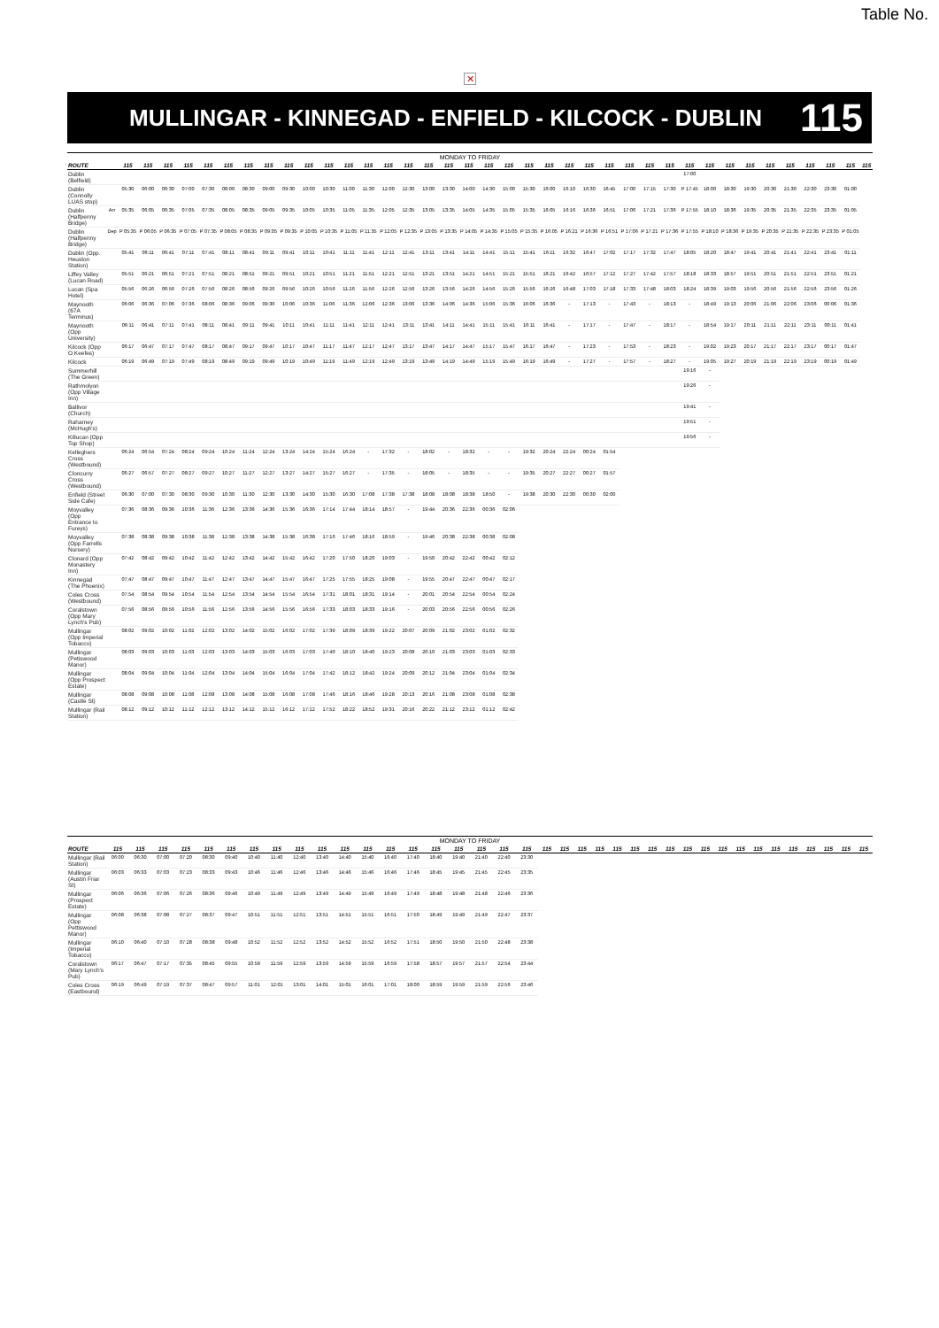✕
Table No.
MULLINGAR - KINNEGAD - ENFIELD - KILCOCK - DUBLIN
115
| MONDAY TO FRIDAY | | | | | | | | | | | | | | | | | | | | | | | | | | | | | | | | | | | | | | | |
| ROUTE | | 115 | 115 | 115 | 115 | 115 | 115 | 115 | 115 | 115 | 115 | 115 | 115 | 115 | 115 | 115 | 115 | 115 | 115 | 115 | 115 | 115 | 115 | 115 | 115 | 115 | 115 | 115 | 115 | 115 | 115 | 115 | 115 | 115 | 115 | 115 | 115 | 115 | 115 |
| Dublin (Belfield) | | | | | | | | | | | | | | | | | | | | | | | | | | | | | | 17:00 | | | | | | | | | |
| Dublin (Connolly LUAS stop) | | 05:30 | 06:00 | 06:30 | 07:00 | 07:30 | 08:00 | 08:30 | 09:00 | 09:30 | 10:00 | 10:30 | 11:00 | 11:30 | 12:00 | 12:30 | 13:00 | 13:30 | 14:00 | 14:30 | 15:00 | 15:30 | 16:00 | 16:10 | 16:30 | 16:45 | 17:00 | 17:15 | 17:30 | P 17:45 | 18:00 | 18:30 | 19:30 | 20:30 | 21:30 | 22:30 | 23:30 | 01:00 | |
| Dublin (Halfpenny Bridge) | Arr | 05:35 | 06:05 | 06:35 | 07:05 | 07:35 | 08:05 | 08:35 | 09:05 | 09:35 | 10:05 | 10:35 | 11:05 | 11:35 | 12:05 | 12:35 | 13:05 | 13:35 | 14:05 | 14:35 | 15:05 | 15:35 | 16:05 | 16:16 | 16:36 | 16:51 | 17:06 | 17:21 | 17:36 | P 17:55 | 18:10 | 18:36 | 19:35 | 20:35 | 21:35 | 22:35 | 23:35 | 01:05 | |
| Dublin (Halfpenny Bridge) | Dep | P 05:35 | P 06:05 | P 06:35 | P 07:05 | P 07:35 | P 08:05 | P 08:35 | P 09:05 | P 09:35 | P 10:05 | P 10:35 | P 11:05 | P 11:35 | P 12:05 | P 12:35 | P 13:05 | P 13:35 | P 14:05 | P 14:35 | P 15:05 | P 15:35 | P 16:05 | P 16:21 | P 16:36 | P 16:51 | P 17:06 | P 17:21 | P 17:36 | P 17:55 | P 18:10 | P 18:36 | P 19:35 | P 20:35 | P 21:35 | P 22:35 | P 23:35 | P 01:05 | |
| Dublin (Opp. Heuston Station) | | 05:41 | 06:11 | 06:41 | 07:11 | 07:41 | 08:11 | 08:41 | 09:11 | 09:41 | 10:11 | 10:41 | 11:11 | 11:41 | 12:11 | 12:41 | 13:11 | 13:41 | 14:11 | 14:41 | 15:11 | 15:41 | 16:11 | 16:32 | 16:47 | 17:02 | 17:17 | 17:32 | 17:47 | 18:05 | 18:20 | 18:47 | 19:41 | 20:41 | 21:41 | 22:41 | 23:41 | 01:11 | |
| Liffey Valley (Lucan Road) | | 05:51 | 06:21 | 06:51 | 07:21 | 07:51 | 08:21 | 08:51 | 09:21 | 09:51 | 10:21 | 10:51 | 11:21 | 11:51 | 12:21 | 12:51 | 13:21 | 13:51 | 14:21 | 14:51 | 15:21 | 15:51 | 16:21 | 16:42 | 16:57 | 17:12 | 17:27 | 17:42 | 17:57 | 18:18 | 18:33 | 18:57 | 19:51 | 20:51 | 21:51 | 22:51 | 23:51 | 01:21 | |
| Lucan (Spa Hotel) | | 05:56 | 06:26 | 06:56 | 07:26 | 07:56 | 08:26 | 08:56 | 09:26 | 09:56 | 10:26 | 10:56 | 11:26 | 11:56 | 12:26 | 12:56 | 13:26 | 13:56 | 14:26 | 14:56 | 15:26 | 15:56 | 16:26 | 16:48 | 17:03 | 17:18 | 17:33 | 17:48 | 18:03 | 18:24 | 18:39 | 19:03 | 19:56 | 20:56 | 21:56 | 22:56 | 23:56 | 01:26 | |
| Maynooth (67A Terminus) | | 06:06 | 06:36 | 07:06 | 07:36 | 08:06 | 08:36 | 09:06 | 09:36 | 10:06 | 10:36 | 11:06 | 11:36 | 12:06 | 12:36 | 13:06 | 13:36 | 14:06 | 14:36 | 15:06 | 15:36 | 16:06 | 16:36 | - | 17:13 | - | 17:43 | - | 18:13 | - | 18:49 | 19:13 | 20:06 | 21:06 | 22:06 | 23:06 | 00:06 | 01:36 | |
| Maynooth (Opp University) | | 06:11 | 06:41 | 07:11 | 07:41 | 08:11 | 08:41 | 09:11 | 09:41 | 10:11 | 10:41 | 11:11 | 11:41 | 12:11 | 12:41 | 13:11 | 13:41 | 14:11 | 14:41 | 15:11 | 15:41 | 16:11 | 16:41 | - | 17:17 | - | 17:47 | - | 18:17 | - | 18:54 | 19:17 | 20:11 | 21:11 | 22:11 | 23:11 | 00:11 | 01:41 | |
| Kilcock (Opp O Keefes) | | 06:17 | 06:47 | 07:17 | 07:47 | 08:17 | 08:47 | 09:17 | 09:47 | 10:17 | 10:47 | 11:17 | 11:47 | 12:17 | 12:47 | 13:17 | 13:47 | 14:17 | 14:47 | 15:17 | 15:47 | 16:17 | 16:47 | - | 17:23 | - | 17:53 | - | 18:23 | - | 19:02 | 19:23 | 20:17 | 21:17 | 22:17 | 23:17 | 00:17 | 01:47 | |
| Kilcock | | 06:19 | 06:49 | 07:19 | 07:49 | 08:19 | 08:49 | 09:19 | 09:49 | 10:19 | 10:49 | 11:19 | 11:49 | 12:19 | 12:49 | 13:19 | 13:49 | 14:19 | 14:49 | 15:19 | 15:49 | 16:19 | 16:49 | - | 17:27 | - | 17:57 | - | 18:27 | - | 19:05 | 19:27 | 20:19 | 21:19 | 22:19 | 23:19 | 00:19 | 01:49 | |
| Summerhill (The Green) | | | | | | | | | | | | | | | | | | | | | | | | | | | | | | 19:16 | - | | | | | | | | |
| Rathmolyon (Opp Village Inn) | | | | | | | | | | | | | | | | | | | | | | | | | | | | | | 19:26 | - | | | | | | | | |
| Ballivor (Church) | | | | | | | | | | | | | | | | | | | | | | | | | | | | | | 19:41 | - | | | | | | | | |
| Raharney (McHugh's) | | | | | | | | | | | | | | | | | | | | | | | | | | | | | | 19:51 | - | | | | | | | | |
| Killucan (Opp Top Shop) | | | | | | | | | | | | | | | | | | | | | | | | | | | | | | 19:56 | - | | | | | | | | |
| Kelleghers Cross (Westbound) | | 06:24 | 06:54 | 07:24 | 08:24 | 09:24 | 10:24 | 11:24 | 12:24 | 13:24 | 14:24 | 15:24 | 16:24 | - | 17:32 | - | 18:02 | - | 18:32 | - | - | 19:32 | 20:24 | 22:24 | 00:24 | 01:54 | | | | | | | | | | | | | |
| Cloncurry Cross (Westbound) | | 06:27 | 06:57 | 07:27 | 08:27 | 09:27 | 10:27 | 11:27 | 12:27 | 13:27 | 14:27 | 15:27 | 16:27 | - | 17:35 | - | 18:05 | - | 18:35 | - | - | 19:35 | 20:27 | 22:27 | 00:27 | 01:57 | | | | | | | | | | | | | |
| Enfield (Street Side Cafe) | | 06:30 | 07:00 | 07:30 | 08:30 | 09:30 | 10:30 | 11:30 | 12:30 | 13:30 | 14:30 | 15:30 | 16:30 | 17:08 | 17:38 | 17:38 | 18:08 | 18:08 | 18:38 | 18:50 | - | 19:38 | 20:30 | 22:30 | 00:30 | 02:00 | | | | | | | | | | | | | |
| Moyvalley (Opp Entrance to Fureys) | | 07:36 | 08:36 | 09:36 | 10:36 | 11:36 | 12:36 | 13:36 | 14:36 | 15:36 | 16:36 | 17:14 | 17:44 | 18:14 | 18:57 | - | 19:44 | 20:36 | 22:36 | 00:36 | 02:06 | | | | | | | | | | | | | | | | | | |
| Moyvalley (Opp Farrells Nursery) | | 07:38 | 08:38 | 09:38 | 10:38 | 11:38 | 12:38 | 13:38 | 14:38 | 15:38 | 16:38 | 17:16 | 17:46 | 18:16 | 18:59 | - | 19:46 | 20:38 | 22:38 | 00:38 | 02:08 | | | | | | | | | | | | | | | | | | |
| Clonard (Opp Monastery Inn) | | 07:42 | 08:42 | 09:42 | 10:42 | 11:42 | 12:42 | 13:42 | 14:42 | 15:42 | 16:42 | 17:20 | 17:50 | 18:20 | 19:03 | - | 19:50 | 20:42 | 22:42 | 00:42 | 02:12 | | | | | | | | | | | | | | | | | | |
| Kinnegad (The Phoenix) | | 07:47 | 08:47 | 09:47 | 10:47 | 11:47 | 12:47 | 13:47 | 14:47 | 15:47 | 16:47 | 17:25 | 17:55 | 18:25 | 19:08 | - | 19:55 | 20:47 | 22:47 | 00:47 | 02:17 | | | | | | | | | | | | | | | | | | |
| Coles Cross (Westbound) | | 07:54 | 08:54 | 09:54 | 10:54 | 11:54 | 12:54 | 13:54 | 14:54 | 15:54 | 16:54 | 17:31 | 18:01 | 18:31 | 19:14 | - | 20:01 | 20:54 | 22:54 | 00:54 | 02:24 | | | | | | | | | | | | | | | | | | |
| Coralstown (Opp Mary Lynch's Pub) | | 07:56 | 08:56 | 09:56 | 10:56 | 11:56 | 12:56 | 13:56 | 14:56 | 15:56 | 16:56 | 17:33 | 18:03 | 18:33 | 19:16 | - | 20:03 | 20:56 | 22:56 | 00:56 | 02:26 | | | | | | | | | | | | | | | | | | |
| Mullingar (Opp Imperial Tobacco) | | 08:02 | 09:02 | 10:02 | 11:02 | 12:02 | 13:02 | 14:02 | 15:02 | 16:02 | 17:02 | 17:39 | 18:09 | 18:39 | 19:22 | 20:07 | 20:09 | 21:02 | 23:02 | 01:02 | 02:32 | | | | | | | | | | | | | | | | | | |
| Mullingar (Petiswood Manor) | | 08:03 | 09:03 | 10:03 | 11:03 | 12:03 | 13:03 | 14:03 | 15:03 | 16:03 | 17:03 | 17:40 | 18:10 | 18:40 | 19:23 | 20:08 | 20:10 | 21:03 | 23:03 | 01:03 | 02:33 | | | | | | | | | | | | | | | | | | |
| Mullingar (Opp Prospect Estate) | | 08:04 | 09:04 | 10:04 | 11:04 | 12:04 | 13:04 | 14:04 | 15:04 | 16:04 | 17:04 | 17:42 | 18:12 | 18:42 | 19:24 | 20:09 | 20:12 | 21:04 | 23:04 | 01:04 | 02:34 | | | | | | | | | | | | | | | | | | |
| Mullingar (Castle St) | | 08:08 | 09:08 | 10:08 | 11:08 | 12:08 | 13:08 | 14:08 | 15:08 | 16:08 | 17:08 | 17:46 | 18:16 | 18:46 | 19:28 | 20:13 | 20:16 | 21:08 | 23:08 | 01:08 | 02:38 | | | | | | | | | | | | | | | | | | |
| Mullingar (Rail Station) | | 08:12 | 09:12 | 10:12 | 11:12 | 12:12 | 13:12 | 14:12 | 15:12 | 16:12 | 17:12 | 17:52 | 18:22 | 18:52 | 19:31 | 20:16 | 20:22 | 21:12 | 23:12 | 01:12 | 02:42 | | | | | | | | | | | | | | | | | | |
| MONDAY TO FRIDAY | | | | | | | | | | | | | | | | | | | | | | | | | | | | | | | | | | | | | | |
| ROUTE | 115 | 115 | 115 | 115 | 115 | 115 | 115 | 115 | 115 | 115 | 115 | 115 | 115 | 115 | 115 | 115 | 115 | 115 | 115 | 115 | 115 | 115 | 115 | 115 | 115 | 115 | 115 | 115 | 115 | 115 | 115 | 115 | 115 | 115 | 115 | 115 | 115 | 115 |
| Mullingar (Rail Station) | 06:00 | 06:30 | 07:00 | 07:20 | 08:30 | 09:40 | 10:40 | 11:40 | 12:40 | 13:40 | 14:40 | 15:40 | 16:40 | 17:40 | 18:40 | 19:40 | 21:40 | 22:40 | 23:30 | | | | | | | | | | | | | | | | | | | |
| Mullingar (Austin Friar St) | 06:03 | 06:33 | 07:03 | 07:23 | 08:33 | 09:43 | 10:46 | 11:46 | 12:46 | 13:46 | 14:46 | 15:46 | 16:46 | 17:46 | 18:45 | 19:45 | 21:45 | 22:45 | 23:35 | | | | | | | | | | | | | | | | | | | |
| Mullingar (Prospect Estate) | 06:06 | 06:36 | 07:06 | 07:26 | 08:36 | 09:46 | 10:49 | 11:49 | 12:49 | 13:49 | 14:49 | 15:49 | 16:49 | 17:49 | 18:48 | 19:48 | 21:48 | 22:46 | 23:36 | | | | | | | | | | | | | | | | | | | |
| Mullingar (Opp Pettiswood Manor) | 06:08 | 06:38 | 07:08 | 07:27 | 08:37 | 09:47 | 10:51 | 11:51 | 12:51 | 13:51 | 14:51 | 15:51 | 16:51 | 17:50 | 18:49 | 19:49 | 21:49 | 22:47 | 23:37 | | | | | | | | | | | | | | | | | | | |
| Mullingar (Imperial Tobacco) | 06:10 | 06:40 | 07:10 | 07:28 | 08:38 | 09:48 | 10:52 | 11:52 | 12:52 | 13:52 | 14:52 | 15:52 | 16:52 | 17:51 | 18:50 | 19:50 | 21:50 | 22:48 | 23:38 | | | | | | | | | | | | | | | | | | | |
| Coralstown (Mary Lynch's Pub) | 06:17 | 06:47 | 07:17 | 07:35 | 08:45 | 09:55 | 10:59 | 11:59 | 12:59 | 13:59 | 14:59 | 15:59 | 16:59 | 17:58 | 18:57 | 19:57 | 21:57 | 22:54 | 23:44 | | | | | | | | | | | | | | | | | | | |
| Coles Cross (Eastbound) | 06:19 | 06:49 | 07:19 | 07:37 | 08:47 | 09:57 | 11:01 | 12:01 | 13:01 | 14:01 | 15:01 | 16:01 | 17:01 | 18:00 | 18:59 | 19:59 | 21:59 | 22:56 | 23:46 | | | | | | | | | | | | | | | | | | | |